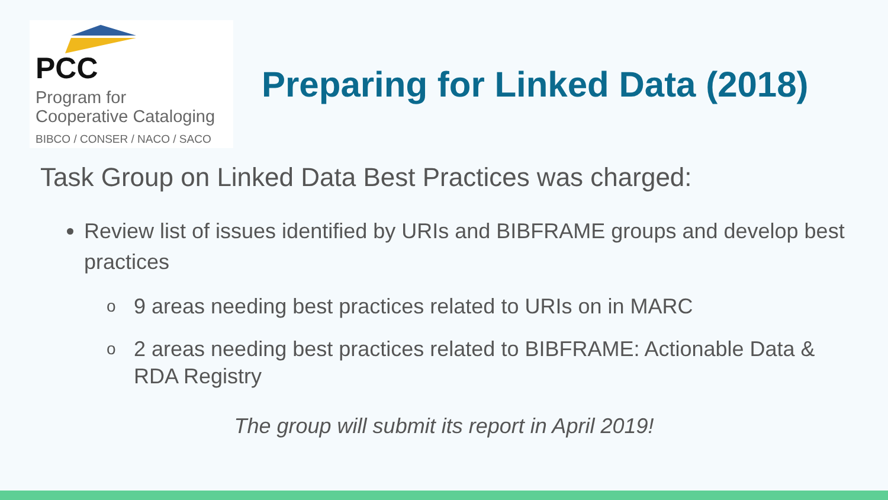PCC
Program for
Cooperative Cataloging
BIBCO / CONSER / NACO / SACO
Preparing for Linked Data (2018)
Task Group on Linked Data Best Practices was charged:
Review list of issues identified by URIs and BIBFRAME groups and develop best practices
o 9 areas needing best practices related to URIs on in MARC
o 2 areas needing best practices related to BIBFRAME: Actionable Data & RDA Registry
The group will submit its report in April 2019!